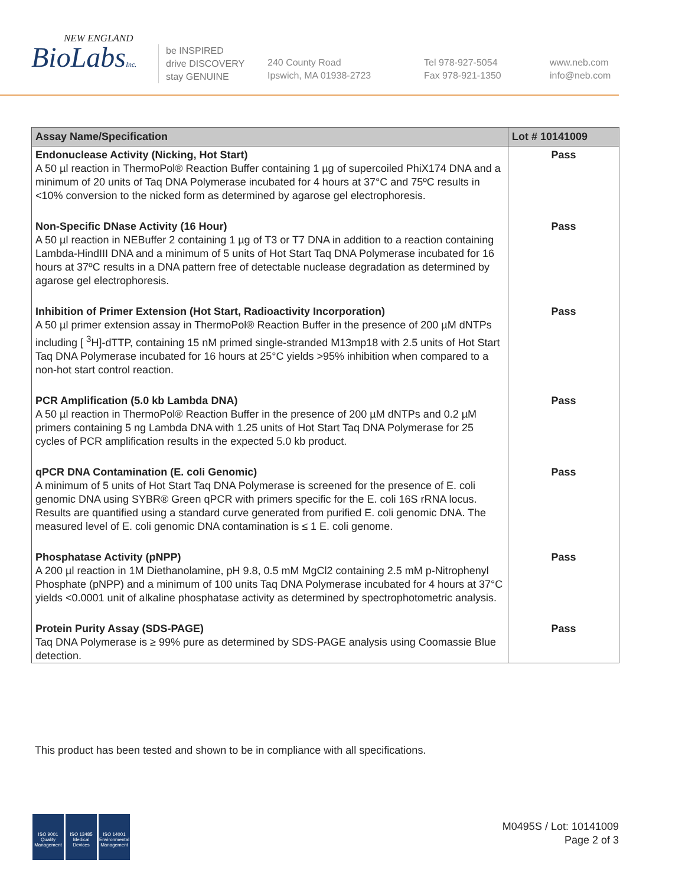NEW ENGLAND
BioLabsInc.
be INSPIRED
drive DISCOVERY
stay GENUINE
240 County Road
Ipswich, MA 01938-2723
Tel 978-927-5054
Fax 978-921-1350
www.neb.com
info@neb.com
| Assay Name/Specification | Lot # 10141009 |
| --- | --- |
| Endonuclease Activity (Nicking, Hot Start) A 50 µl reaction in ThermoPol® Reaction Buffer containing 1 µg of supercoiled PhiX174 DNA and a minimum of 20 units of Taq DNA Polymerase incubated for 4 hours at 37°C and 75ºC results in <10% conversion to the nicked form as determined by agarose gel electrophoresis. | Pass |
| Non-Specific DNase Activity (16 Hour) A 50 µl reaction in NEBuffer 2 containing 1 µg of T3 or T7 DNA in addition to a reaction containing Lambda-HindIII DNA and a minimum of 5 units of Hot Start Taq DNA Polymerase incubated for 16 hours at 37ºC results in a DNA pattern free of detectable nuclease degradation as determined by agarose gel electrophoresis. | Pass |
| Inhibition of Primer Extension (Hot Start, Radioactivity Incorporation) A 50 µl primer extension assay in ThermoPol® Reaction Buffer in the presence of 200 µM dNTPs including [ <sup>3</sup>H]-dTTP, containing 15 nM primed single-stranded M13mp18 with 2.5 units of Hot Start Taq DNA Polymerase incubated for 16 hours at 25°C yields >95% inhibition when compared to a non-hot start control reaction. | Pass |
| PCR Amplification (5.0 kb Lambda DNA) A 50 µl reaction in ThermoPol® Reaction Buffer in the presence of 200 µM dNTPs and 0.2 µM primers containing 5 ng Lambda DNA with 1.25 units of Hot Start Taq DNA Polymerase for 25 cycles of PCR amplification results in the expected 5.0 kb product. | Pass |
| qPCR DNA Contamination (E. coli Genomic) A minimum of 5 units of Hot Start Taq DNA Polymerase is screened for the presence of E. coli genomic DNA using SYBR® Green qPCR with primers specific for the E. coli 16S rRNA locus. Results are quantified using a standard curve generated from purified E. coli genomic DNA. The measured level of E. coli genomic DNA contamination is ≤ 1 E. coli genome. | Pass |
| Phosphatase Activity (pNPP) A 200 µl reaction in 1M Diethanolamine, pH 9.8, 0.5 mM MgCl2 containing 2.5 mM p-Nitrophenyl Phosphate (pNPP) and a minimum of 100 units Taq DNA Polymerase incubated for 4 hours at 37°C yields <0.0001 unit of alkaline phosphatase activity as determined by spectrophotometric analysis. | Pass |
| Protein Purity Assay (SDS-PAGE) Taq DNA Polymerase is ≥ 99% pure as determined by SDS-PAGE analysis using Coomassie Blue detection. | Pass |
This product has been tested and shown to be in compliance with all specifications.
ISO 9001
Quality Management
ISO 13485
Medical Devices
ISO 14001
Environmental Management
M0495S / Lot: 10141009
Page 2 of 3